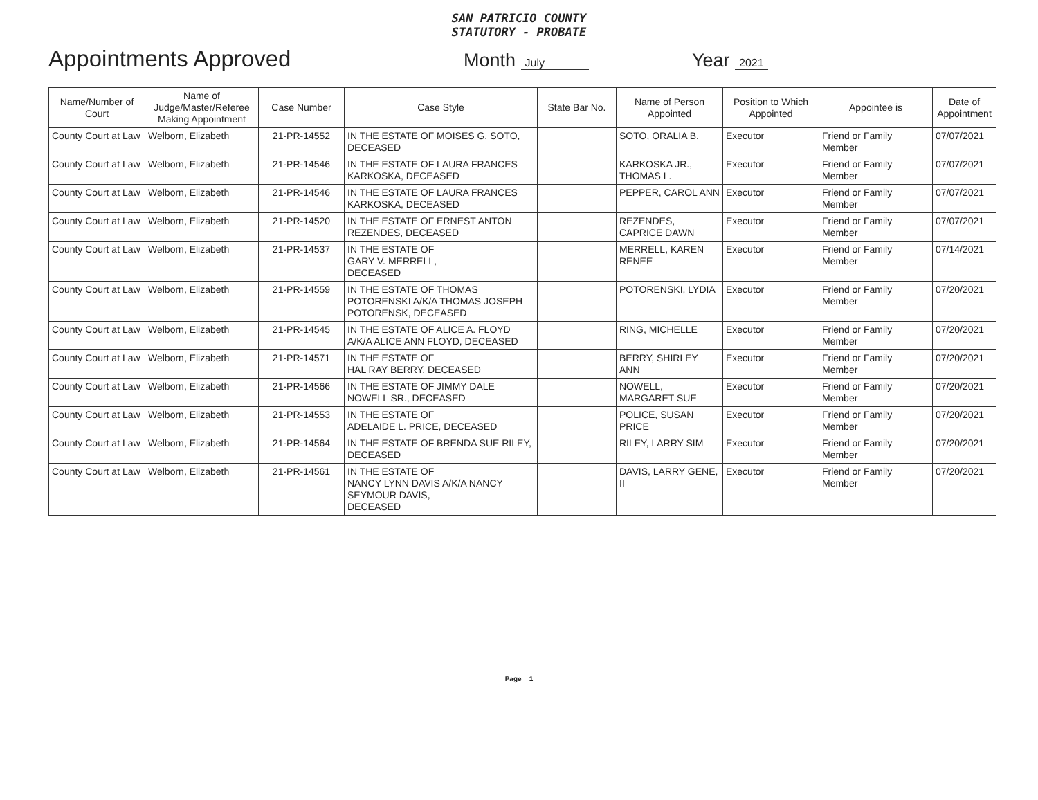SAN PATRICIO COUNTY
STATUTORY - PROBATE
Appointments Approved Month July Year 2021
| Name/Number of Court | Name of Judge/Master/Referee Making Appointment | Case Number | Case Style | State Bar No. | Name of Person Appointed | Position to Which Appointed | Appointee is | Date of Appointment |
| --- | --- | --- | --- | --- | --- | --- | --- | --- |
| County Court at Law | Welborn, Elizabeth | 21-PR-14552 | IN THE ESTATE OF MOISES G. SOTO, DECEASED | | SOTO, ORALIA B. | Executor | Friend or Family Member | 07/07/2021 |
| County Court at Law | Welborn, Elizabeth | 21-PR-14546 | IN THE ESTATE OF LAURA FRANCES KARKOSKA, DECEASED | | KARKOSKA JR., THOMAS L. | Executor | Friend or Family Member | 07/07/2021 |
| County Court at Law | Welborn, Elizabeth | 21-PR-14546 | IN THE ESTATE OF LAURA FRANCES KARKOSKA, DECEASED | | PEPPER, CAROL ANN | Executor | Friend or Family Member | 07/07/2021 |
| County Court at Law | Welborn, Elizabeth | 21-PR-14520 | IN THE ESTATE OF ERNEST ANTON REZENDES, DECEASED | | REZENDES, CAPRICE DAWN | Executor | Friend or Family Member | 07/07/2021 |
| County Court at Law | Welborn, Elizabeth | 21-PR-14537 | IN THE ESTATE OF GARY V. MERRELL, DECEASED | | MERRELL, KAREN RENEE | Executor | Friend or Family Member | 07/14/2021 |
| County Court at Law | Welborn, Elizabeth | 21-PR-14559 | IN THE ESTATE OF THOMAS POTORENSKI A/K/A THOMAS JOSEPH POTORENSK, DECEASED | | POTORENSKI, LYDIA | Executor | Friend or Family Member | 07/20/2021 |
| County Court at Law | Welborn, Elizabeth | 21-PR-14545 | IN THE ESTATE OF ALICE A. FLOYD A/K/A ALICE ANN FLOYD, DECEASED | | RING, MICHELLE | Executor | Friend or Family Member | 07/20/2021 |
| County Court at Law | Welborn, Elizabeth | 21-PR-14571 | IN THE ESTATE OF HAL RAY BERRY, DECEASED | | BERRY, SHIRLEY ANN | Executor | Friend or Family Member | 07/20/2021 |
| County Court at Law | Welborn, Elizabeth | 21-PR-14566 | IN THE ESTATE OF JIMMY DALE NOWELL SR., DECEASED | | NOWELL, MARGARET SUE | Executor | Friend or Family Member | 07/20/2021 |
| County Court at Law | Welborn, Elizabeth | 21-PR-14553 | IN THE ESTATE OF ADELAIDE L. PRICE, DECEASED | | POLICE, SUSAN PRICE | Executor | Friend or Family Member | 07/20/2021 |
| County Court at Law | Welborn, Elizabeth | 21-PR-14564 | IN THE ESTATE OF BRENDA SUE RILEY, DECEASED | | RILEY, LARRY SIM | Executor | Friend or Family Member | 07/20/2021 |
| County Court at Law | Welborn, Elizabeth | 21-PR-14561 | IN THE ESTATE OF NANCY LYNN DAVIS A/K/A NANCY SEYMOUR DAVIS, DECEASED | | DAVIS, LARRY GENE, II | Executor | Friend or Family Member | 07/20/2021 |
Page 1